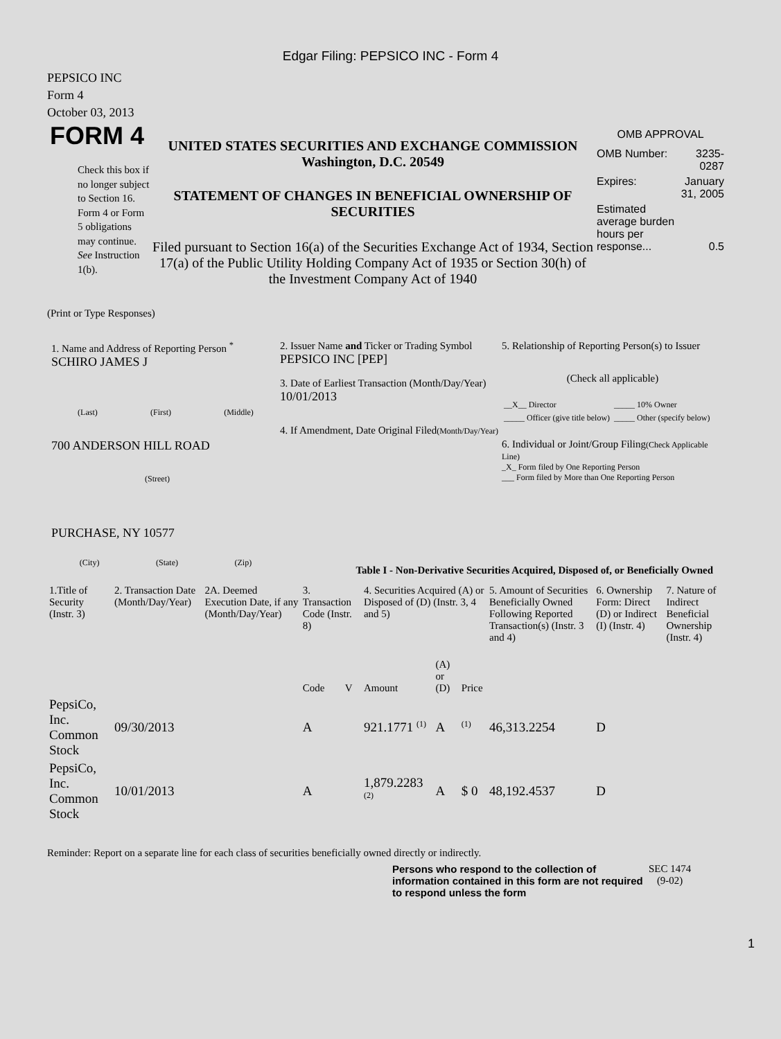Edgar Filing: PEPSICO INC - Form 4
PEPSICO INC
Form 4
October 03, 2013
FORM 4
Check this box if no longer subject to Section 16. Form 4 or Form 5 obligations may continue. See Instruction 1(b).
UNITED STATES SECURITIES AND EXCHANGE COMMISSION
Washington, D.C. 20549
STATEMENT OF CHANGES IN BENEFICIAL OWNERSHIP OF SECURITIES
Filed pursuant to Section 16(a) of the Securities Exchange Act of 1934, Section 17(a) of the Public Utility Holding Company Act of 1935 or Section 30(h) of the Investment Company Act of 1940
OMB APPROVAL
| OMB Number: | 3235-0287 |
| Expires: | January 31, 2005 |
| Estimated average burden hours per response... | 0.5 |
(Print or Type Responses)
1. Name and Address of Reporting Person <sup>*</sup>
SCHIRO JAMES J
(Last) (First) (Middle)
700 ANDERSON HILL ROAD
(Street)
PURCHASE, NY 10577
(City) (State) (Zip)
2. Issuer Name and Ticker or Trading Symbol
PEPSICO INC [PEP]
3. Date of Earliest Transaction (Month/Day/Year)
10/01/2013
4. If Amendment, Date Original Filed(Month/Day/Year)
5. Relationship of Reporting Person(s) to Issuer
(Check all applicable)
| __X__ Director | _____ 10% Owner |
| _____ Officer (give title below) | _____ Other (specify below) |
6. Individual or Joint/Group Filing(Check Applicable Line)
_X_ Form filed by One Reporting Person
___ Form filed by More than One Reporting Person
Table I - Non-Derivative Securities Acquired, Disposed of, or Beneficially Owned
| 1.Title of Security (Instr. 3) | 2. Transaction Date (Month/Day/Year) | 2A. Deemed Execution Date, if any (Month/Day/Year) | 3. Transaction Code (Instr. 8) | | 4. Securities Acquired (A) or Disposed of (D) (Instr. 3, 4 and 5) | | | 5. Amount of Securities Beneficially Owned Following Reported Transaction(s) (Instr. 3 and 4) | 6. Ownership Form: Direct (D) or Indirect (I) (Instr. 4) | 7. Nature of Indirect Beneficial Ownership (Instr. 4) |
| --- | --- | --- | --- | --- | --- | --- | --- | --- | --- | --- |
| | | | Code | V | Amount | (A) or (D) | Price | | | |
| PepsiCo, Inc. Common Stock | 09/30/2013 | | A | | 921.1771 <sup>(1)</sup> | A | <sup>(1)</sup> | 46,313.2254 | D | |
| PepsiCo, Inc. Common Stock | 10/01/2013 | | A | | 1,879.2283 <sup>(2)</sup> | A | $ 0 | 48,192.4537 | D | |
Reminder: Report on a separate line for each class of securities beneficially owned directly or indirectly.
Persons who respond to the collection of information contained in this form are not required to respond unless the form
SEC 1474
(9-02)
1